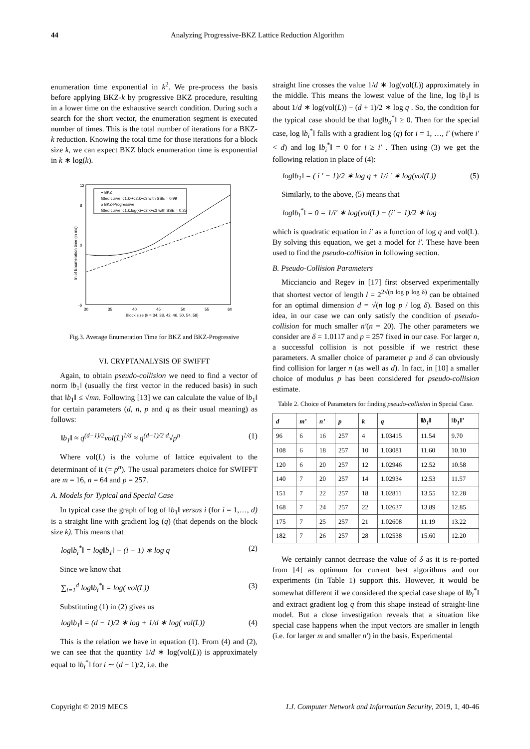44 Analyzing Progressive-BKZ Lattice Reduction Algorithm
enumeration time exponential in k<sup>2</sup>. We pre-process the basis before applying BKZ-k by progressive BKZ procedure, resulting in a lower time on the exhaustive search condition. During such a search for the short vector, the enumeration segment is executed number of times. This is the total number of iterations for a BKZ-k reduction. Knowing the total time for those iterations for a block size k, we can expect BKZ block enumeration time is exponential in k ∗ log(k).
12
8
0
-6
30
35
40
45
50
55
60
Block size (k = 34, 38, 42, 46, 50, 54, 58)
ln of Enumeration time (in ms)
+ BKZ
fitted curve, c1.k²+c2.k+c3 with SSE = 0.99
o BKZ-Progressive
fitted curve, c1.k.log(k)+c2.k+c3 with SSE = 0.25
Fig.3. Average Enumeration Time for BKZ and BKZ-Progressive
VI. CRYPTANALYSIS OF SWIFFT
Again, to obtain pseudo-collision we need to find a vector of norm ‖b<sub>1</sub>‖ (usually the first vector in the reduced basis) in such that ‖b<sub>1</sub>‖ ≤ √mn. Following [13] we can calculate the value of ‖b<sub>1</sub>‖ for certain parameters (d, n, p and q as their usual meaning) as follows:
‖b<sub>1</sub>‖ ≈ q<sup>(d−1)/2</sup>vol(L)<sup>1/d</sup> ≈ q<sup>(d−1)/2</sup> <sup>d</sup>√p<sup>n</sup> (1)
Where vol(L) is the volume of lattice equivalent to the determinant of it (= p<sup>n</sup>). The usual parameters choice for SWIFFT are m = 16, n = 64 and p = 257.
A. Models for Typical and Special Case
In typical case the graph of log of ‖b<sub>1</sub>‖ versus i (for i = 1,…, d) is a straight line with gradient log (q) (that depends on the block size k). This means that
log‖b<sub>i</sub><sup>*</sup>‖ = log‖b<sub>1</sub>‖ − (i − 1) ∗ log q (2)
Since we know that
∑<sub>i=1</sub><sup>d</sup> log‖b<sub>i</sub><sup>*</sup>‖ = log( vol(L)) (3)
Substituting (1) in (2) gives us
log‖b<sub>1</sub>‖ = (d − 1)/2 ∗ log + 1/d ∗ log( vol(L)) (4)
This is the relation we have in equation (1). From (4) and (2), we can see that the quantity 1/d ∗ log(vol(L)) is approximately equal to ‖b<sub>i</sub><sup>*</sup>‖ for i ∼ (d − 1)/2, i.e. the
straight line crosses the value 1/d ∗ log(vol(L)) approximately in the middle. This means the lowest value of the line, log ‖b<sub>1</sub>‖ is about 1/d ∗ log(vol(L)) − (d + 1)/2 ∗ log q . So, the condition for the typical case should be that log‖b<sub>d</sub><sup>*</sup>‖ ≥ 0. Then for the special case, log ‖b<sub>i</sub><sup>*</sup>‖ falls with a gradient log (q) for i = 1, …, i′ (where i′ < d) and log ‖b<sub>i</sub><sup>*</sup>‖ = 0 for i ≥ i′ . Then using (3) we get the following relation in place of (4):
log‖b<sub>1</sub>‖ = ( i ′ − 1)/2 ∗ log q + 1/i ′ ∗ log(vol(L)) (5)
Similarly, to the above, (5) means that
log‖b<sub>i</sub><sup>*</sup>‖ = 0 = 1/i′ ∗ log(vol(L) − (i′ − 1)/2 ∗ log
which is quadratic equation in i′ as a function of log q and vol(L). By solving this equation, we get a model for i′. These have been used to find the pseudo-collision in following section.
B. Pseudo-Collision Parameters
Micciancio and Regev in [17] first observed experimentally that shortest vector of length l = 2<sup>2√(n log p log δ)</sup> can be obtained for an optimal dimension d = √(n log p / log δ). Based on this idea, in our case we can only satisfy the condition of pseudo-collision for much smaller n′(n = 20). The other parameters we consider are δ = 1.0117 and p = 257 fixed in our case. For larger n, a successful collision is not possible if we restrict these parameters. A smaller choice of parameter p and δ can obviously find collision for larger n (as well as d). In fact, in [10] a smaller choice of modulus p has been considered for pseudo-collision estimate.
Table 2. Choice of Parameters for finding pseudo-collision in Special Case.
| d | m’ | n’ | p | k | q | ‖b<sub>1</sub>‖ | ‖b<sub>1</sub>‖’ |
| --- | --- | --- | --- | --- | --- | --- | --- |
| 96 | 6 | 16 | 257 | 4 | 1.03415 | 11.54 | 9.70 |
| 108 | 6 | 18 | 257 | 10 | 1.03081 | 11.60 | 10.10 |
| 120 | 6 | 20 | 257 | 12 | 1.02946 | 12.52 | 10.58 |
| 140 | 7 | 20 | 257 | 14 | 1.02934 | 12.53 | 11.57 |
| 151 | 7 | 22 | 257 | 18 | 1.02811 | 13.55 | 12.28 |
| 168 | 7 | 24 | 257 | 22 | 1.02637 | 13.89 | 12.85 |
| 175 | 7 | 25 | 257 | 21 | 1.02608 | 11.19 | 13.22 |
| 182 | 7 | 26 | 257 | 28 | 1.02538 | 15.60 | 12.20 |
We certainly cannot decrease the value of δ as it is re-ported from [4] as optimum for current best algorithms and our experiments (in Table 1) support this. However, it would be somewhat different if we considered the special case shape of ‖b<sub>i</sub><sup>*</sup>‖ and extract gradient log q from this shape instead of straight-line model. But a close investigation reveals that a situation like special case happens when the input vectors are smaller in length (i.e. for larger m and smaller n′) in the basis. Experimental
Copyright © 2019 MECS I.J. Computer Network and Information Security, 2019, 1, 40-46